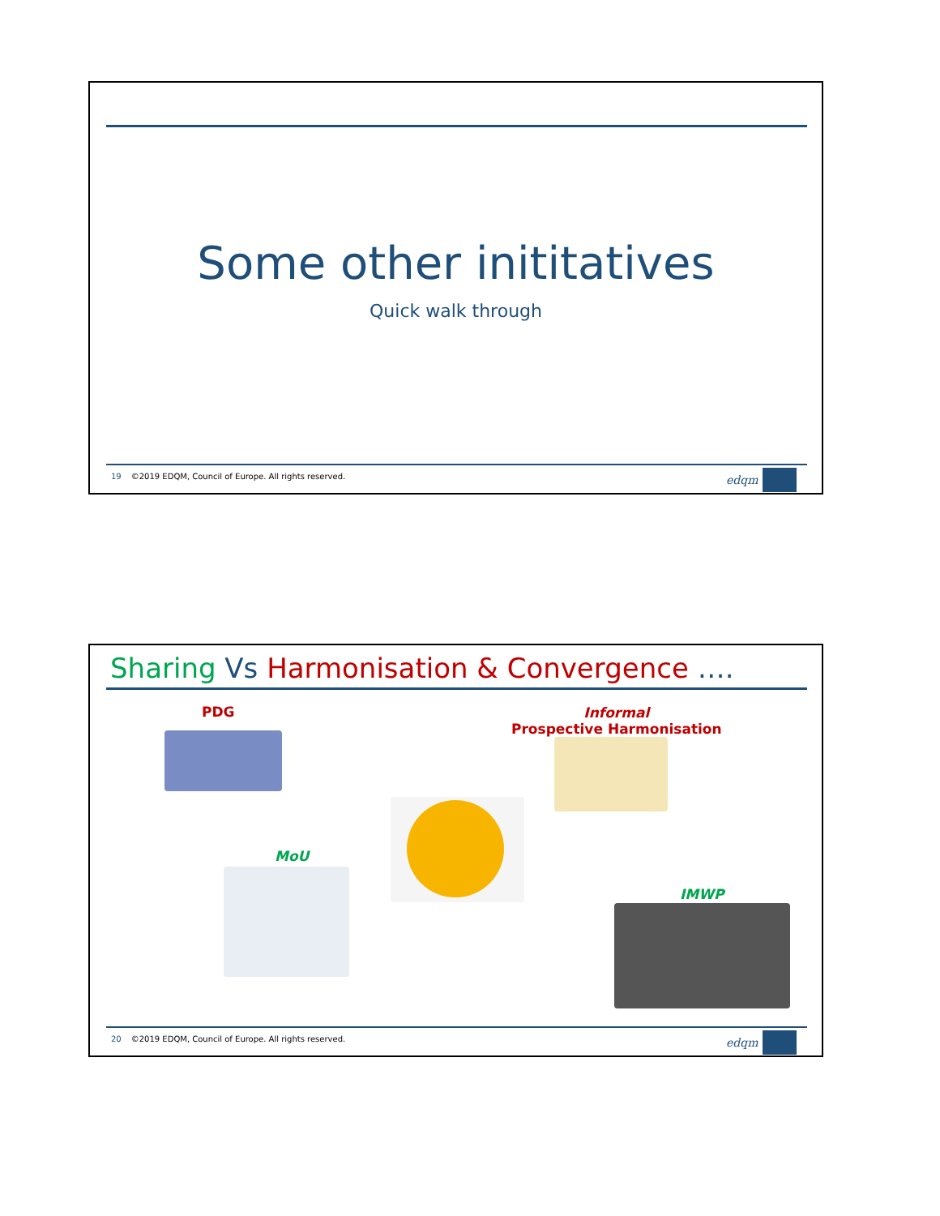Some other inititatives
Quick walk through
19 ©2019 EDQM, Council of Europe. All rights reserved.
edqm
Sharing Vs Harmonisation & Convergence ….
PDG
Informal
Prospective Harmonisation
MoU
IMWP
20 ©2019 EDQM, Council of Europe. All rights reserved.
edqm